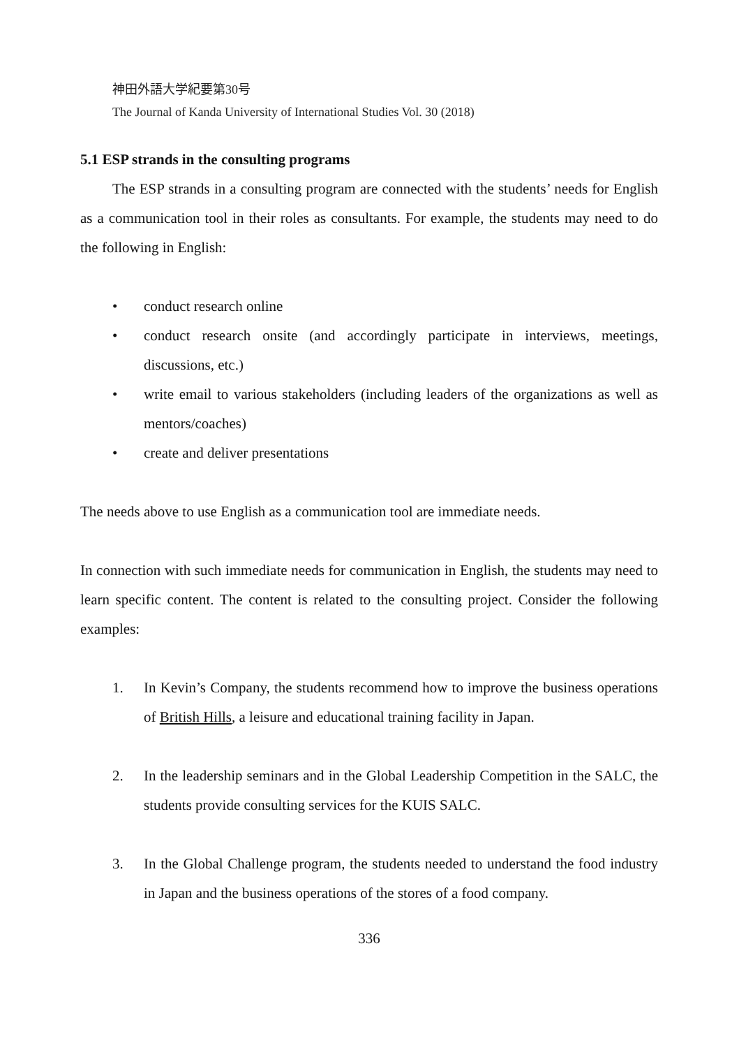神田外語大学紀要第30号
The Journal of Kanda University of International Studies Vol. 30 (2018)
5.1 ESP strands in the consulting programs
The ESP strands in a consulting program are connected with the students’ needs for English as a communication tool in their roles as consultants. For example, the students may need to do the following in English:
• conduct research online
• conduct research onsite (and accordingly participate in interviews, meetings, discussions, etc.)
• write email to various stakeholders (including leaders of the organizations as well as mentors/coaches)
• create and deliver presentations
The needs above to use English as a communication tool are immediate needs.
In connection with such immediate needs for communication in English, the students may need to learn specific content. The content is related to the consulting project. Consider the following examples:
1. In Kevin’s Company, the students recommend how to improve the business operations of British Hills, a leisure and educational training facility in Japan.
2. In the leadership seminars and in the Global Leadership Competition in the SALC, the students provide consulting services for the KUIS SALC.
3. In the Global Challenge program, the students needed to understand the food industry in Japan and the business operations of the stores of a food company.
336